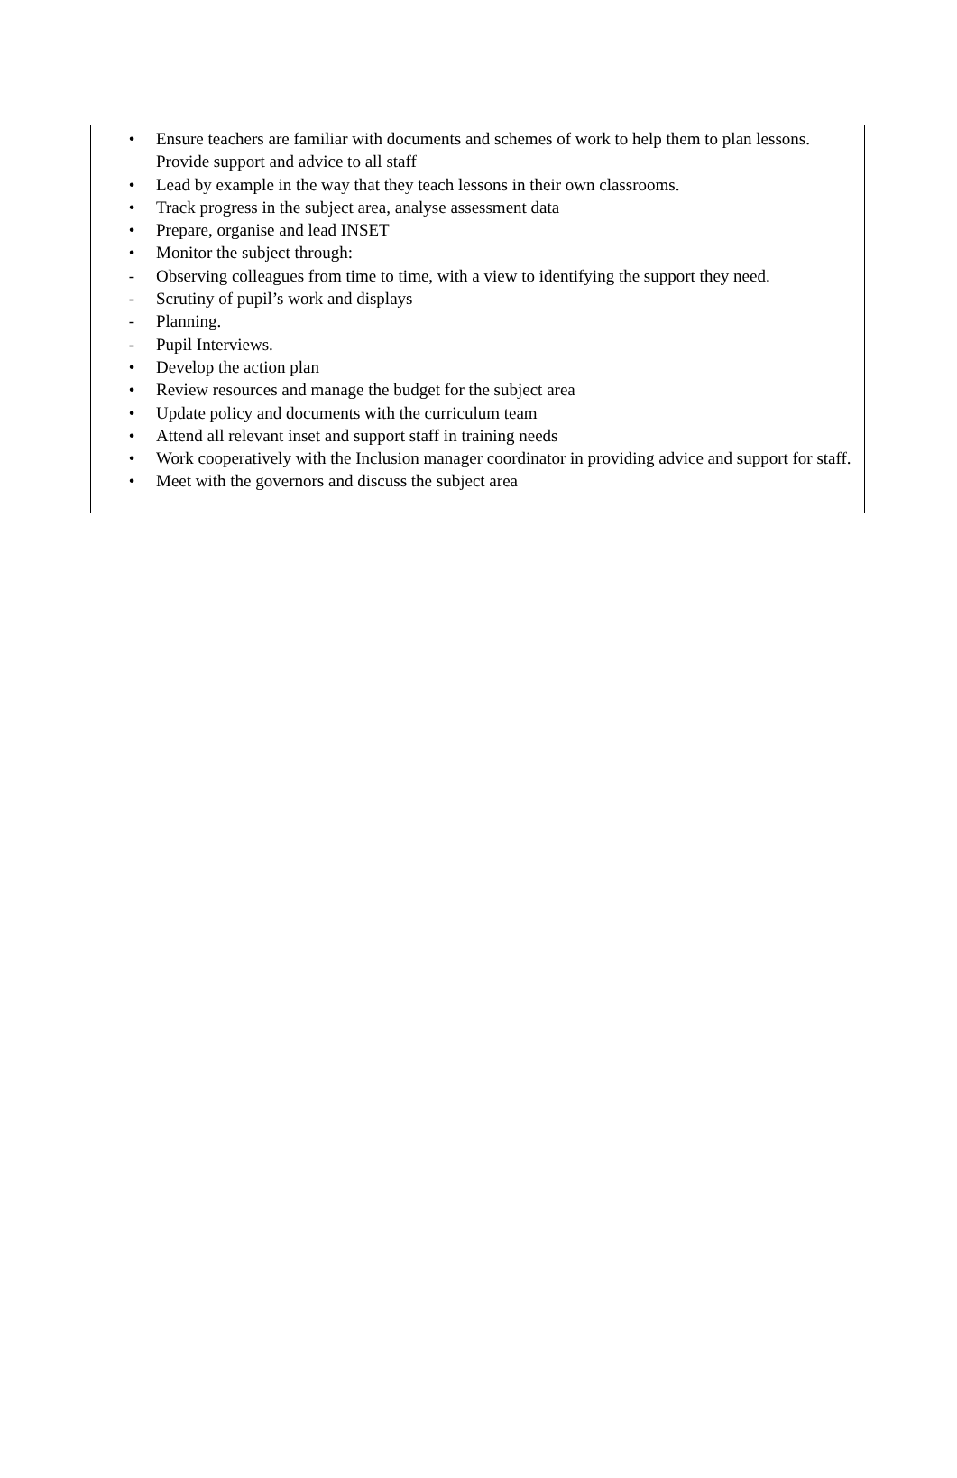• Ensure teachers are familiar with documents and schemes of work to help them to plan lessons. Provide support and advice to all staff
• Lead by example in the way that they teach lessons in their own classrooms.
• Track progress in the subject area, analyse assessment data
• Prepare, organise and lead INSET
• Monitor the subject through:
- Observing colleagues from time to time, with a view to identifying the support they need.
- Scrutiny of pupil’s work and displays
- Planning.
- Pupil Interviews.
• Develop the action plan
• Review resources and manage the budget for the subject area
• Update policy and documents with the curriculum team
• Attend all relevant inset and support staff in training needs
• Work cooperatively with the Inclusion manager coordinator in providing advice and support for staff.
• Meet with the governors and discuss the subject area